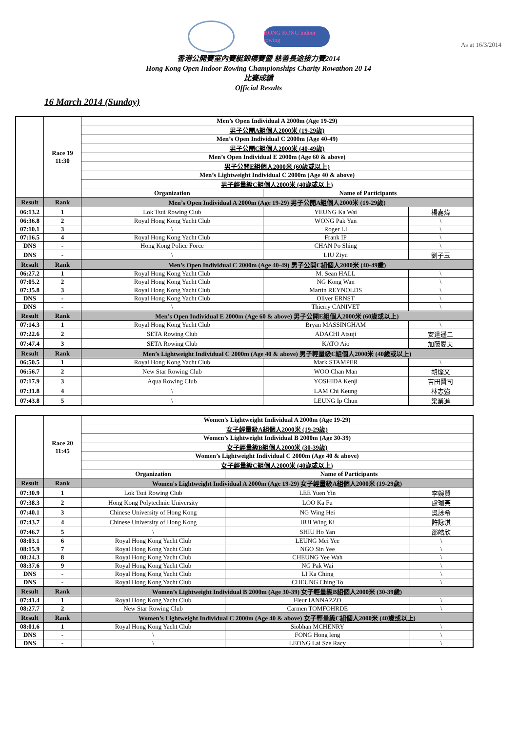As at 16/3/2014
HONG KONG indoor rowing
香港公開賽室內賽艇錦標賽暨 慈善長途接力賽2014
Hong Kong Open Indoor Rowing Championships Charity Rowathon 20 14
比賽成績
Official Results
16 March 2014 (Sunday)
| | Race 19 11:30 | Men’s Open Individual A 2000m (Age 19-29) | | |
| | | 男子公開A組個人2000米 (19-29歲) | | |
| | | Men’s Open Individual C 2000m (Age 40-49) | | |
| | | 男子公開C組個人2000米 (40-49歲) | | |
| | | Men’s Open Individual E 2000m (Age 60 & above) | | |
| | | 男子公開E組個人2000米 (60歲或以上) | | |
| | | Men’s Lightweight Individual C 2000m (Age 40 & above) | | |
| | | 男子輕量級C組個人2000米 (40歲或以上) | | |
| | | Organization | Name of Participants | |
| Result | Rank | Men’s Open Individual A 2000m (Age 19-29) 男子公開A組個人2000米 (19-29歲) | | |
| 06:13.2 | 1 | Lok Tsui Rowing Club | YEUNG Ka Wai | 楊嘉煒 |
| 06:36.8 | 2 | Royal Hong Kong Yacht Club | WONG Pak Yan | \ |
| 07:10.1 | 3 | \ | Roger LI | \ |
| 07:16.5 | 4 | Royal Hong Kong Yacht Club | Frank IP | \ |
| DNS | - | Hong Kong Police Force | CHAN Po Shing | \ |
| DNS | - | \ | LIU Ziyu | 劉子玉 |
| Result | Rank | Men’s Open Individual C 2000m (Age 40-49) 男子公開C組個人2000米 (40-49歲) | | |
| 06:27.2 | 1 | Royal Hong Kong Yacht Club | M. Sean HALL | \ |
| 07:05.2 | 2 | Royal Hong Kong Yacht Club | NG Kong Wan | \ |
| 07:35.8 | 3 | Royal Hong Kong Yacht Club | Martin REYNOLDS | \ |
| DNS | - | Royal Hong Kong Yacht Club | Oliver ERNST | \ |
| DNS | - | \ | Thierry CANIVET | \ |
| Result | Rank | Men’s Open Individual E 2000m (Age 60 & above) 男子公開E組個人2000米 (60歲或以上) | | |
| 07:14.3 | 1 | Royal Hong Kong Yacht Club | Bryan MASSINGHAM | \ |
| 07:22.6 | 2 | SETA Rowing Club | ADACHI Atsuji | 安達遥二 |
| 07:47.4 | 3 | SETA Rowing Club | KATO Aio | 加藤愛夫 |
| Result | Rank | Men’s Lightweight Individual C 2000m (Age 40 & above) 男子輕量級C組個人2000米 (40歲或以上) | | |
| 06:50.5 | 1 | Royal Hong Kong Yacht Club | Mark STAMPER | \ |
| 06:56.7 | 2 | New Star Rowing Club | WOO Chan Man | 胡燦文 |
| 07:17.9 | 3 | Aqua Rowing Club | YOSHIDA Kenji | 吉田賢司 |
| 07:31.8 | 4 | \ | LAM Chi Keung | 林志強 |
| 07:43.8 | 5 | \ | LEUNG Ip Chun | 梁業進 |
| | Race 20 11:45 | Women's Lightweight Individual A 2000m (Age 19-29) | | |
| | | 女子輕量級A組個人2000米 (19-29歲) | | |
| | | Women’s Lightweight Individual B 2000m (Age 30-39) | | |
| | | 女子輕量級B組個人2000米 (30-39歲) | | |
| | | Women’s Lightweight Individual C 2000m (Age 40 & above) | | |
| | | 女子輕量級C組個人2000米 (40歲或以上) | | |
| | | Organization | Name of Participants | |
| Result | Rank | Women's Lightweight Individual A 2000m (Age 19-29) 女子輕量級A組個人2000米 (19-29歲) | | |
| 07:30.9 | 1 | Lok Tsui Rowing Club | LEE Yuen Yin | 李婉賢 |
| 07:38.3 | 2 | Hong Kong Polytechnic University | LOO Ka Fu | 盧珈芙 |
| 07:40.1 | 3 | Chinese University of Hong Kong | NG Wing Hei | 吳詠希 |
| 07:43.7 | 4 | Chinese University of Hong Kong | HUI Wing Ki | 許詠淇 |
| 07:46.7 | 5 | \ | SHIU Ho Yan | 邵皓欣 |
| 08:03.1 | 6 | Royal Hong Kong Yacht Club | LEUNG Mei Yee | \ |
| 08:15.9 | 7 | Royal Hong Kong Yacht Club | NGO Sin Yee | \ |
| 08:24.3 | 8 | Royal Hong Kong Yacht Club | CHEUNG Yee Wah | \ |
| 08:37.6 | 9 | Royal Hong Kong Yacht Club | NG Pak Wai | \ |
| DNS | - | Royal Hong Kong Yacht Club | LI Ka Ching | \ |
| DNS | - | Royal Hong Kong Yacht Club | CHEUNG Ching To | \ |
| Result | Rank | Women’s Lightweight Individual B 2000m (Age 30-39) 女子輕量級B組個人2000米 (30-39歲) | | |
| 07:41.4 | 1 | Royal Hong Kong Yacht Club | Fleur IANNAZZO | \ |
| 08:27.7 | 2 | New Star Rowing Club | Carmen TOMFOHRDE | \ |
| Result | Rank | Women’s Lightweight Individual C 2000m (Age 40 & above) 女子輕量級C組個人2000米 (40歲或以上) | | |
| 08:01.6 | 1 | Royal Hong Kong Yacht Club | Siobhan MCHENRY | \ |
| DNS | - | \ | FONG Hong leng | \ |
| DNS | - | \ | LEONG Lai Sze Racy | \ |